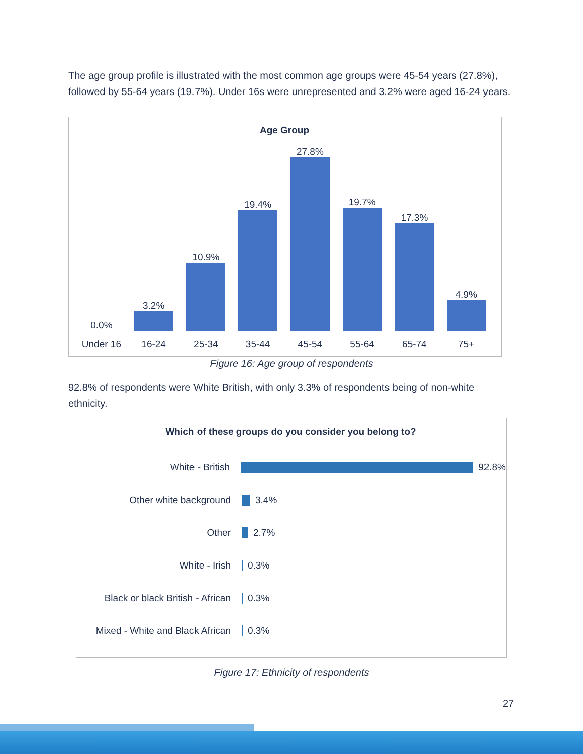The age group profile is illustrated with the most common age groups were 45-54 years (27.8%), followed by 55-64 years (19.7%). Under 16s were unrepresented and 3.2% were aged 16-24 years.
Age Group
0.0%
3.2%
10.9%
19.4%
27.8%
19.7%
17.3%
4.9%
Under 16 16-24 25-34 35-44 45-54 55-64 65-74 75+
Figure 16: Age group of respondents
92.8% of respondents were White British, with only 3.3% of respondents being of non-white ethnicity.
Which of these groups do you consider you belong to?
White - British
92.8%
Other white background
3.4%
Other
2.7%
White - Irish
0.3%
Black or black British - African
0.3%
Mixed - White and Black African
0.3%
Figure 17: Ethnicity of respondents
27